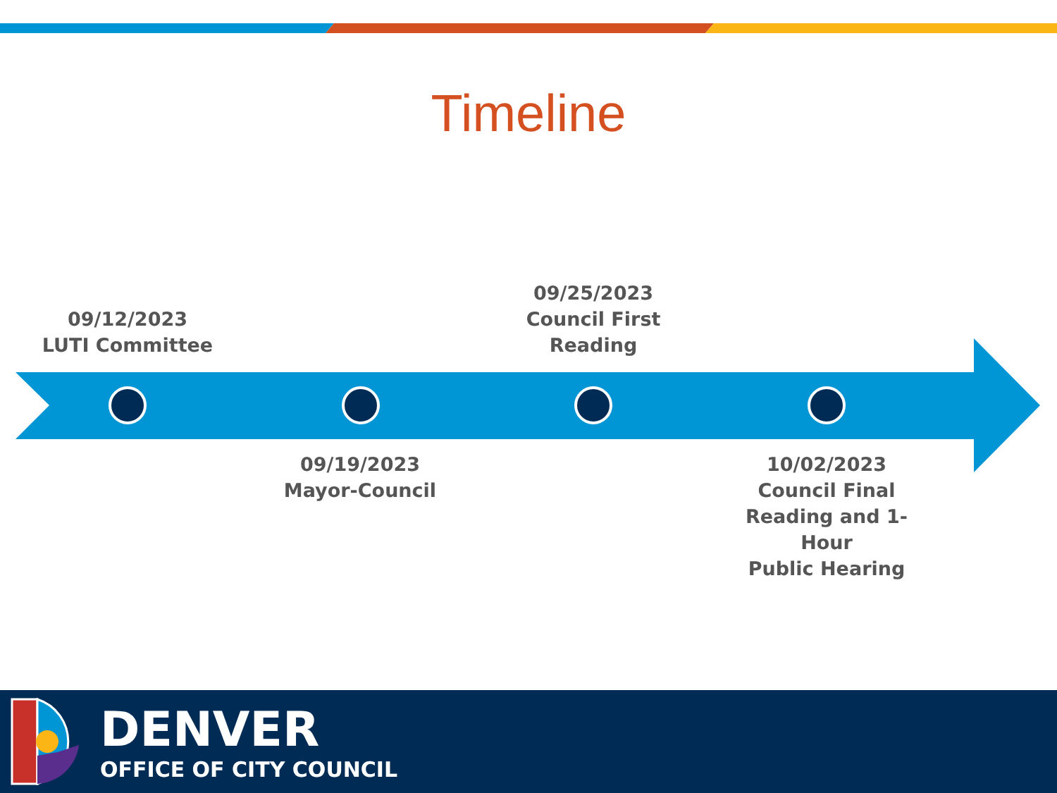Timeline
09/12/2023
LUTI Committee
09/25/2023
Council First
Reading
09/19/2023
Mayor-Council
10/02/2023
Council Final
Reading and 1-Hour
Public Hearing
DENVER
OFFICE OF CITY COUNCIL